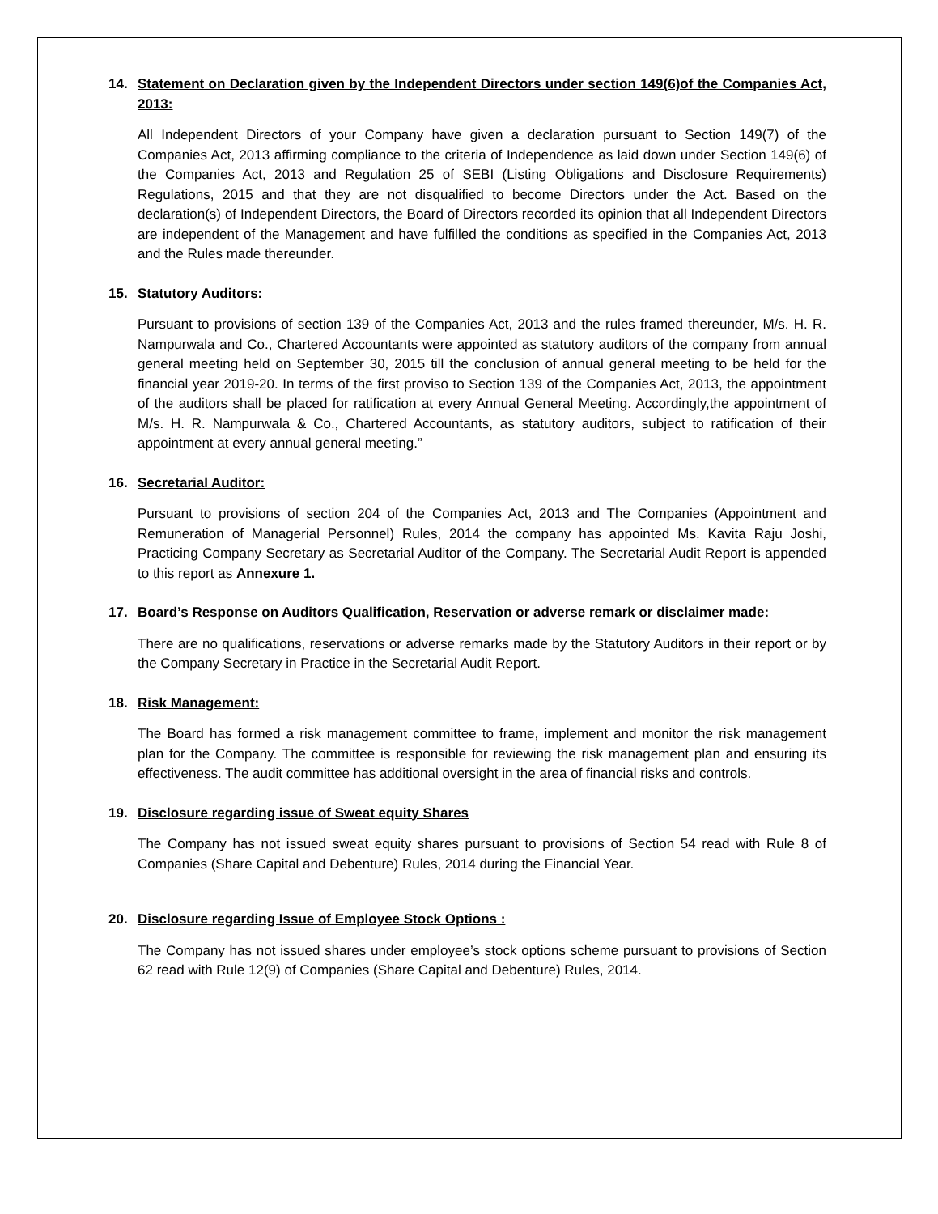14. Statement on Declaration given by the Independent Directors under section 149(6)of the Companies Act, 2013:
All Independent Directors of your Company have given a declaration pursuant to Section 149(7) of the Companies Act, 2013 affirming compliance to the criteria of Independence as laid down under Section 149(6) of the Companies Act, 2013 and Regulation 25 of SEBI (Listing Obligations and Disclosure Requirements) Regulations, 2015 and that they are not disqualified to become Directors under the Act. Based on the declaration(s) of Independent Directors, the Board of Directors recorded its opinion that all Independent Directors are independent of the Management and have fulfilled the conditions as specified in the Companies Act, 2013 and the Rules made thereunder.
15. Statutory Auditors:
Pursuant to provisions of section 139 of the Companies Act, 2013 and the rules framed thereunder, M/s. H. R. Nampurwala and Co., Chartered Accountants were appointed as statutory auditors of the company from annual general meeting held on September 30, 2015 till the conclusion of annual general meeting to be held for the financial year 2019-20. In terms of the first proviso to Section 139 of the Companies Act, 2013, the appointment of the auditors shall be placed for ratification at every Annual General Meeting. Accordingly,the appointment of M/s. H. R. Nampurwala & Co., Chartered Accountants, as statutory auditors, subject to ratification of their appointment at every annual general meeting.”
16. Secretarial Auditor:
Pursuant to provisions of section 204 of the Companies Act, 2013 and The Companies (Appointment and Remuneration of Managerial Personnel) Rules, 2014 the company has appointed Ms. Kavita Raju Joshi, Practicing Company Secretary as Secretarial Auditor of the Company. The Secretarial Audit Report is appended to this report as Annexure 1.
17. Board’s Response on Auditors Qualification, Reservation or adverse remark or disclaimer made:
There are no qualifications, reservations or adverse remarks made by the Statutory Auditors in their report or by the Company Secretary in Practice in the Secretarial Audit Report.
18. Risk Management:
The Board has formed a risk management committee to frame, implement and monitor the risk management plan for the Company. The committee is responsible for reviewing the risk management plan and ensuring its effectiveness. The audit committee has additional oversight in the area of financial risks and controls.
19. Disclosure regarding issue of Sweat equity Shares
The Company has not issued sweat equity shares pursuant to provisions of Section 54 read with Rule 8 of Companies (Share Capital and Debenture) Rules, 2014 during the Financial Year.
20. Disclosure regarding Issue of Employee Stock Options :
The Company has not issued shares under employee’s stock options scheme pursuant to provisions of Section 62 read with Rule 12(9) of Companies (Share Capital and Debenture) Rules, 2014.